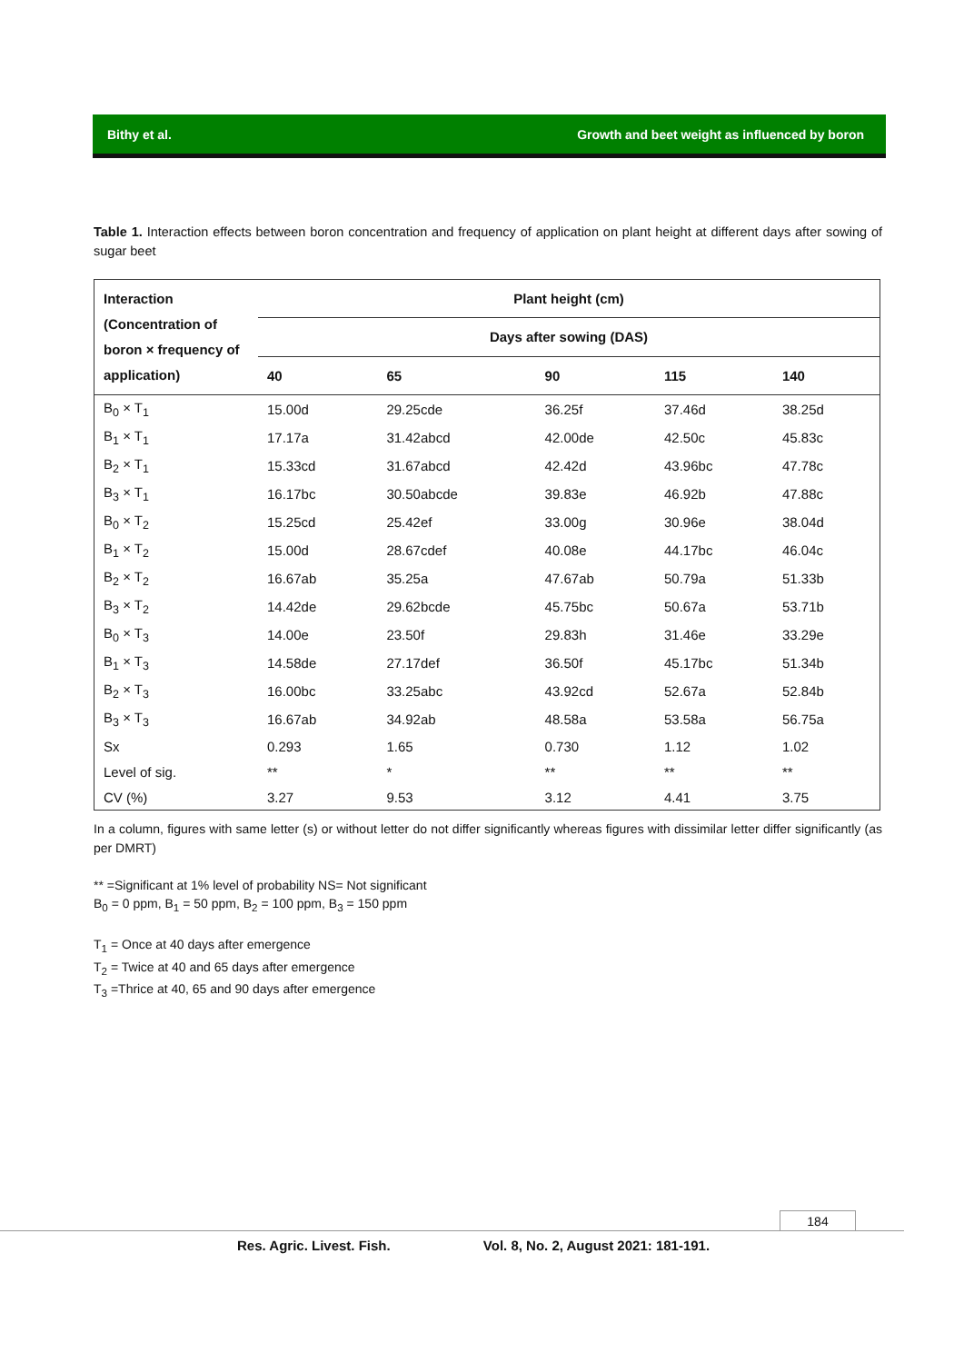Bithy et al. Growth and beet weight as influenced by boron
Table 1. Interaction effects between boron concentration and frequency of application on plant height at different days after sowing of sugar beet
| Interaction (Concentration of boron × frequency of application) | Plant height (cm) | | | | |
| --- | --- | --- | --- | --- | --- |
| | Days after sowing (DAS) | | | | |
| | 40 | 65 | 90 | 115 | 140 |
| B<sub>0</sub> × T<sub>1</sub> | 15.00d | 29.25cde | 36.25f | 37.46d | 38.25d |
| B<sub>1</sub> × T<sub>1</sub> | 17.17a | 31.42abcd | 42.00de | 42.50c | 45.83c |
| B<sub>2</sub> × T<sub>1</sub> | 15.33cd | 31.67abcd | 42.42d | 43.96bc | 47.78c |
| B<sub>3</sub> × T<sub>1</sub> | 16.17bc | 30.50abcde | 39.83e | 46.92b | 47.88c |
| B<sub>0</sub> × T<sub>2</sub> | 15.25cd | 25.42ef | 33.00g | 30.96e | 38.04d |
| B<sub>1</sub> × T<sub>2</sub> | 15.00d | 28.67cdef | 40.08e | 44.17bc | 46.04c |
| B<sub>2</sub> × T<sub>2</sub> | 16.67ab | 35.25a | 47.67ab | 50.79a | 51.33b |
| B<sub>3</sub> × T<sub>2</sub> | 14.42de | 29.62bcde | 45.75bc | 50.67a | 53.71b |
| B<sub>0</sub> × T<sub>3</sub> | 14.00e | 23.50f | 29.83h | 31.46e | 33.29e |
| B<sub>1</sub> × T<sub>3</sub> | 14.58de | 27.17def | 36.50f | 45.17bc | 51.34b |
| B<sub>2</sub> × T<sub>3</sub> | 16.00bc | 33.25abc | 43.92cd | 52.67a | 52.84b |
| B<sub>3</sub> × T<sub>3</sub> | 16.67ab | 34.92ab | 48.58a | 53.58a | 56.75a |
| Sx | 0.293 | 1.65 | 0.730 | 1.12 | 1.02 |
| Level of sig. | ** | * | ** | ** | ** |
| CV (%) | 3.27 | 9.53 | 3.12 | 4.41 | 3.75 |
In a column, figures with same letter (s) or without letter do not differ significantly whereas figures with dissimilar letter differ significantly (as per DMRT)
** =Significant at 1% level of probability NS= Not significant
B<sub>0</sub> = 0 ppm, B<sub>1</sub> = 50 ppm, B<sub>2</sub> = 100 ppm, B<sub>3</sub> = 150 ppm
T<sub>1</sub> = Once at 40 days after emergence
T<sub>2</sub> = Twice at 40 and 65 days after emergence
T<sub>3</sub> =Thrice at 40, 65 and 90 days after emergence
184
Res. Agric. Livest. Fish. Vol. 8, No. 2, August 2021: 181-191.